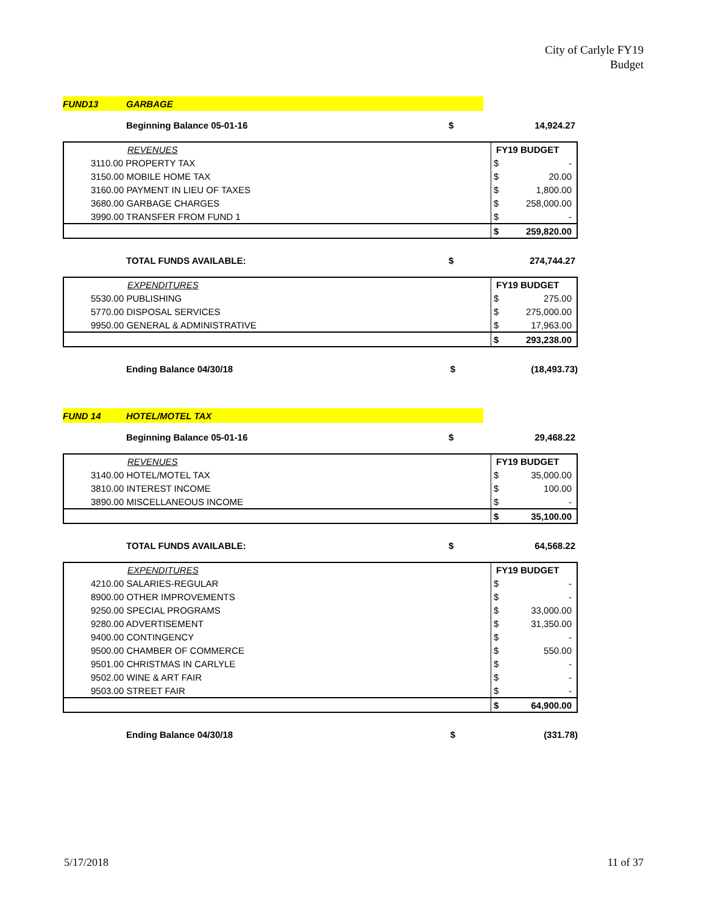City of Carlyle FY19
Budget
FUND13 GARBAGE
Beginning Balance 05-01-16 $ 14,924.27
| REVENUES | FY19 BUDGET | |
| --- | --- | --- |
| 3110.00 PROPERTY TAX | $ | - |
| 3150.00 MOBILE HOME TAX | $ | 20.00 |
| 3160.00 PAYMENT IN LIEU OF TAXES | $ | 1,800.00 |
| 3680.00 GARBAGE CHARGES | $ | 258,000.00 |
| 3990.00 TRANSFER FROM FUND 1 | $ | - |
| | $ | 259,820.00 |
TOTAL FUNDS AVAILABLE: $ 274,744.27
| EXPENDITURES | FY19 BUDGET | |
| --- | --- | --- |
| 5530.00 PUBLISHING | $ | 275.00 |
| 5770.00 DISPOSAL SERVICES | $ | 275,000.00 |
| 9950.00 GENERAL & ADMINISTRATIVE | $ | 17,963.00 |
| | $ | 293,238.00 |
Ending Balance 04/30/18 $ (18,493.73)
FUND 14 HOTEL/MOTEL TAX
Beginning Balance 05-01-16 $ 29,468.22
| REVENUES | FY19 BUDGET | |
| --- | --- | --- |
| 3140.00 HOTEL/MOTEL TAX | $ | 35,000.00 |
| 3810.00 INTEREST INCOME | $ | 100.00 |
| 3890.00 MISCELLANEOUS INCOME | $ | - |
| | $ | 35,100.00 |
TOTAL FUNDS AVAILABLE: $ 64,568.22
| EXPENDITURES | FY19 BUDGET | |
| --- | --- | --- |
| 4210.00 SALARIES-REGULAR | $ | - |
| 8900.00 OTHER IMPROVEMENTS | $ | - |
| 9250.00 SPECIAL PROGRAMS | $ | 33,000.00 |
| 9280.00 ADVERTISEMENT | $ | 31,350.00 |
| 9400.00 CONTINGENCY | $ | - |
| 9500.00 CHAMBER OF COMMERCE | $ | 550.00 |
| 9501.00 CHRISTMAS IN CARLYLE | $ | - |
| 9502.00 WINE & ART FAIR | $ | - |
| 9503.00 STREET FAIR | $ | - |
| | $ | 64,900.00 |
Ending Balance 04/30/18 $ (331.78)
5/17/2018 11 of 37